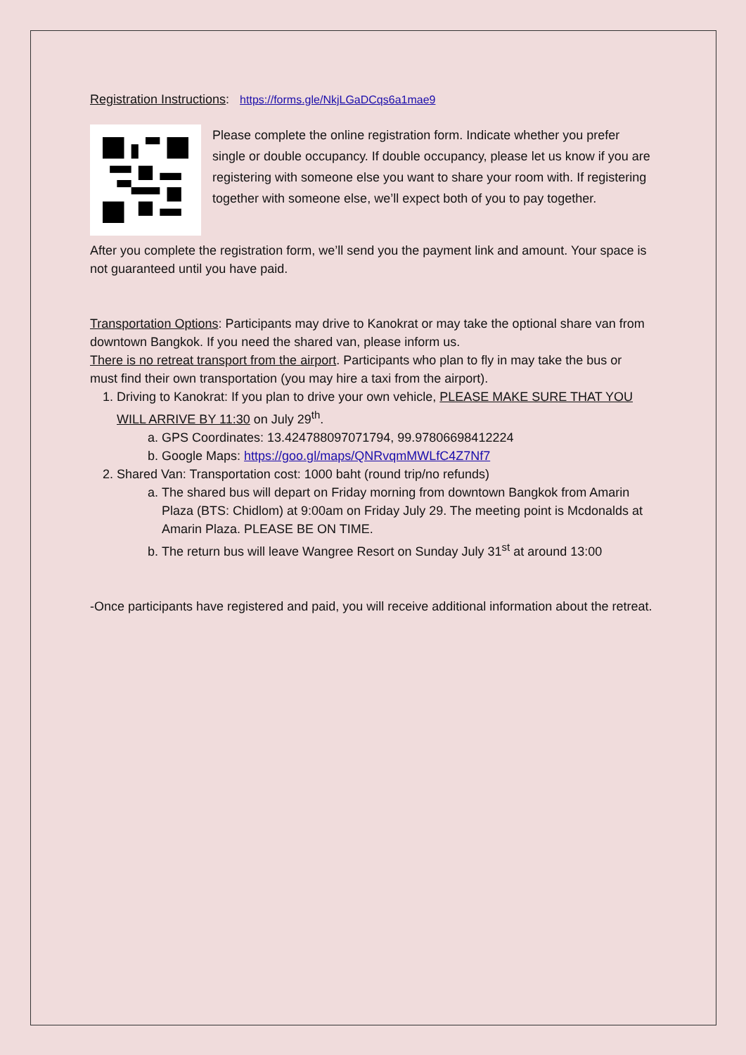Registration Instructions: https://forms.gle/NkjLGaDCqs6a1mae9
Please complete the online registration form. Indicate whether you prefer single or double occupancy. If double occupancy, please let us know if you are registering with someone else you want to share your room with. If registering together with someone else, we’ll expect both of you to pay together.
After you complete the registration form, we’ll send you the payment link and amount. Your space is not guaranteed until you have paid.
Transportation Options: Participants may drive to Kanokrat or may take the optional share van from downtown Bangkok. If you need the shared van, please inform us.
There is no retreat transport from the airport. Participants who plan to fly in may take the bus or must find their own transportation (you may hire a taxi from the airport).
1. Driving to Kanokrat: If you plan to drive your own vehicle, PLEASE MAKE SURE THAT YOU WILL ARRIVE BY 11:30 on July 29<sup>th</sup>.
a. GPS Coordinates: 13.424788097071794, 99.97806698412224
b. Google Maps: https://goo.gl/maps/QNRvqmMWLfC4Z7Nf7
2. Shared Van: Transportation cost: 1000 baht (round trip/no refunds)
a. The shared bus will depart on Friday morning from downtown Bangkok from Amarin Plaza (BTS: Chidlom) at 9:00am on Friday July 29. The meeting point is Mcdonalds at Amarin Plaza. PLEASE BE ON TIME.
b. The return bus will leave Wangree Resort on Sunday July 31<sup>st</sup> at around 13:00
-Once participants have registered and paid, you will receive additional information about the retreat.